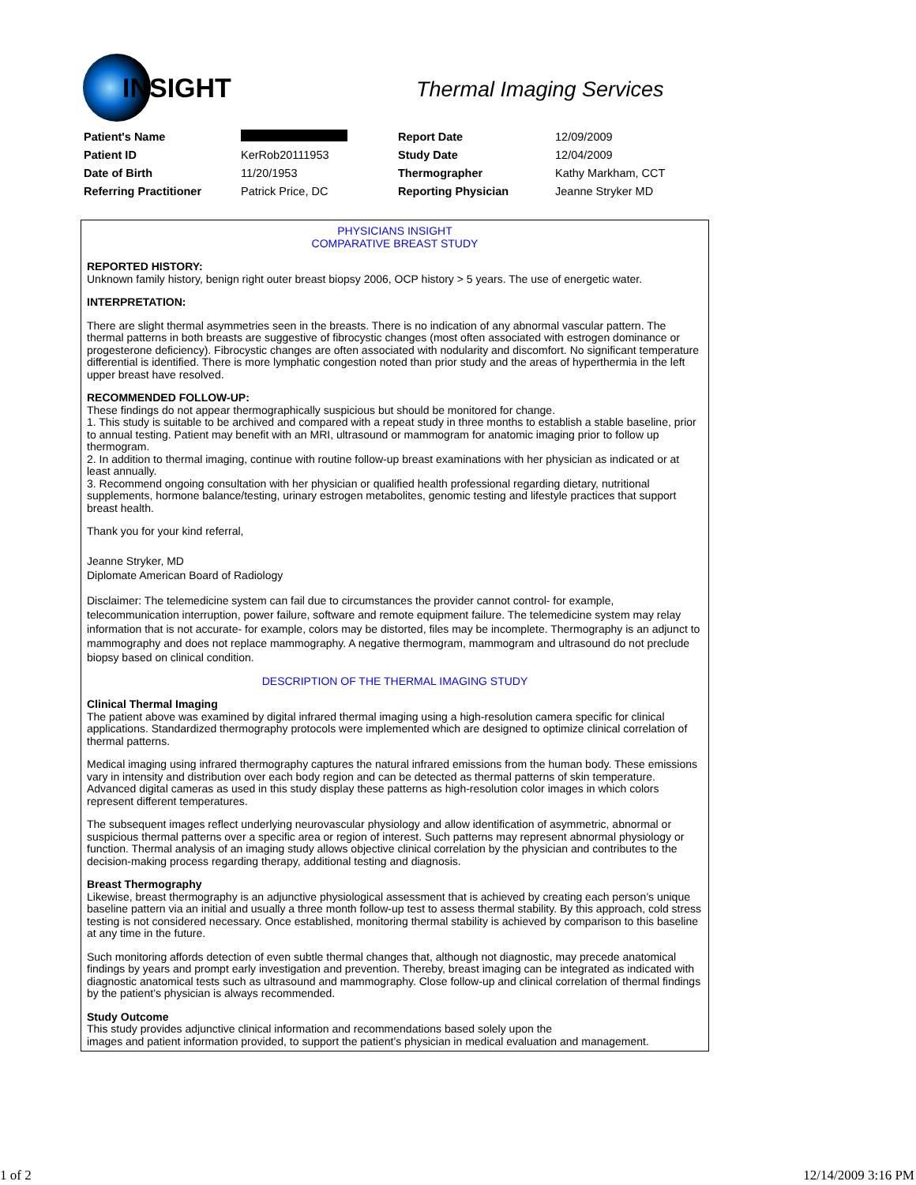INSIGHT Thermal Imaging Services
| Patient's Name | | Report Date | 12/09/2009 |
| Patient ID | KerRob20111953 | Study Date | 12/04/2009 |
| Date of Birth | 11/20/1953 | Thermographer | Kathy Markham, CCT |
| Referring Practitioner | Patrick Price, DC | Reporting Physician | Jeanne Stryker MD |
PHYSICIANS INSIGHT
COMPARATIVE BREAST STUDY
REPORTED HISTORY:
Unknown family history, benign right outer breast biopsy 2006, OCP history > 5 years. The use of energetic water.
INTERPRETATION:
There are slight thermal asymmetries seen in the breasts. There is no indication of any abnormal vascular pattern. The thermal patterns in both breasts are suggestive of fibrocystic changes (most often associated with estrogen dominance or progesterone deficiency). Fibrocystic changes are often associated with nodularity and discomfort. No significant temperature differential is identified. There is more lymphatic congestion noted than prior study and the areas of hyperthermia in the left upper breast have resolved.
RECOMMENDED FOLLOW-UP:
These findings do not appear thermographically suspicious but should be monitored for change.
1. This study is suitable to be archived and compared with a repeat study in three months to establish a stable baseline, prior to annual testing. Patient may benefit with an MRI, ultrasound or mammogram for anatomic imaging prior to follow up thermogram.
2. In addition to thermal imaging, continue with routine follow-up breast examinations with her physician as indicated or at least annually.
3. Recommend ongoing consultation with her physician or qualified health professional regarding dietary, nutritional supplements, hormone balance/testing, urinary estrogen metabolites, genomic testing and lifestyle practices that support breast health.
Thank you for your kind referral,
Jeanne Stryker, MD
Diplomate American Board of Radiology
Disclaimer: The telemedicine system can fail due to circumstances the provider cannot control- for example, telecommunication interruption, power failure, software and remote equipment failure. The telemedicine system may relay information that is not accurate- for example, colors may be distorted, files may be incomplete. Thermography is an adjunct to mammography and does not replace mammography. A negative thermogram, mammogram and ultrasound do not preclude biopsy based on clinical condition.
DESCRIPTION OF THE THERMAL IMAGING STUDY
Clinical Thermal Imaging
The patient above was examined by digital infrared thermal imaging using a high-resolution camera specific for clinical applications. Standardized thermography protocols were implemented which are designed to optimize clinical correlation of thermal patterns.
Medical imaging using infrared thermography captures the natural infrared emissions from the human body. These emissions vary in intensity and distribution over each body region and can be detected as thermal patterns of skin temperature. Advanced digital cameras as used in this study display these patterns as high-resolution color images in which colors represent different temperatures.
The subsequent images reflect underlying neurovascular physiology and allow identification of asymmetric, abnormal or suspicious thermal patterns over a specific area or region of interest. Such patterns may represent abnormal physiology or function. Thermal analysis of an imaging study allows objective clinical correlation by the physician and contributes to the decision-making process regarding therapy, additional testing and diagnosis.
Breast Thermography
Likewise, breast thermography is an adjunctive physiological assessment that is achieved by creating each person’s unique baseline pattern via an initial and usually a three month follow-up test to assess thermal stability. By this approach, cold stress testing is not considered necessary. Once established, monitoring thermal stability is achieved by comparison to this baseline at any time in the future.
Such monitoring affords detection of even subtle thermal changes that, although not diagnostic, may precede anatomical findings by years and prompt early investigation and prevention. Thereby, breast imaging can be integrated as indicated with diagnostic anatomical tests such as ultrasound and mammography. Close follow-up and clinical correlation of thermal findings by the patient’s physician is always recommended.
Study Outcome
This study provides adjunctive clinical information and recommendations based solely upon the
images and patient information provided, to support the patient’s physician in medical evaluation and management.
1 of 2 12/14/2009 3:16 PM